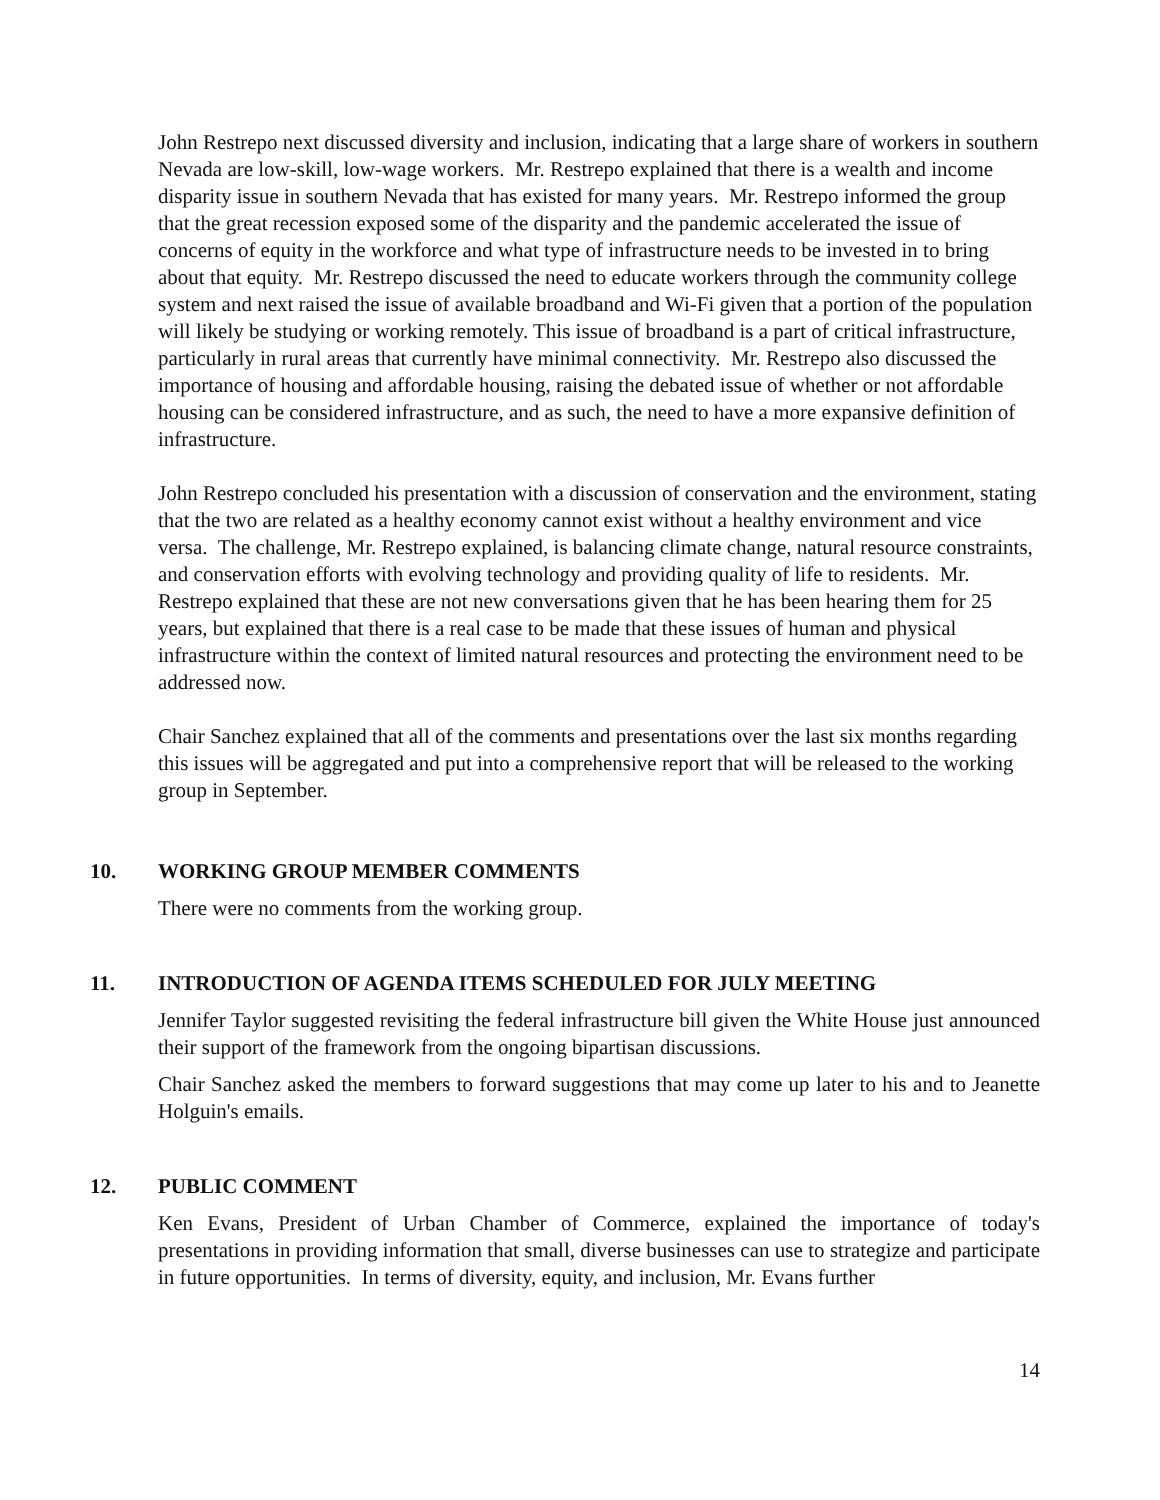John Restrepo next discussed diversity and inclusion, indicating that a large share of workers in southern Nevada are low-skill, low-wage workers. Mr. Restrepo explained that there is a wealth and income disparity issue in southern Nevada that has existed for many years. Mr. Restrepo informed the group that the great recession exposed some of the disparity and the pandemic accelerated the issue of concerns of equity in the workforce and what type of infrastructure needs to be invested in to bring about that equity. Mr. Restrepo discussed the need to educate workers through the community college system and next raised the issue of available broadband and Wi-Fi given that a portion of the population will likely be studying or working remotely. This issue of broadband is a part of critical infrastructure, particularly in rural areas that currently have minimal connectivity. Mr. Restrepo also discussed the importance of housing and affordable housing, raising the debated issue of whether or not affordable housing can be considered infrastructure, and as such, the need to have a more expansive definition of infrastructure.
John Restrepo concluded his presentation with a discussion of conservation and the environment, stating that the two are related as a healthy economy cannot exist without a healthy environment and vice versa. The challenge, Mr. Restrepo explained, is balancing climate change, natural resource constraints, and conservation efforts with evolving technology and providing quality of life to residents. Mr. Restrepo explained that these are not new conversations given that he has been hearing them for 25 years, but explained that there is a real case to be made that these issues of human and physical infrastructure within the context of limited natural resources and protecting the environment need to be addressed now.
Chair Sanchez explained that all of the comments and presentations over the last six months regarding this issues will be aggregated and put into a comprehensive report that will be released to the working group in September.
10. WORKING GROUP MEMBER COMMENTS
There were no comments from the working group.
11. INTRODUCTION OF AGENDA ITEMS SCHEDULED FOR JULY MEETING
Jennifer Taylor suggested revisiting the federal infrastructure bill given the White House just announced their support of the framework from the ongoing bipartisan discussions.
Chair Sanchez asked the members to forward suggestions that may come up later to his and to Jeanette Holguin's emails.
12. PUBLIC COMMENT
Ken Evans, President of Urban Chamber of Commerce, explained the importance of today's presentations in providing information that small, diverse businesses can use to strategize and participate in future opportunities. In terms of diversity, equity, and inclusion, Mr. Evans further
14